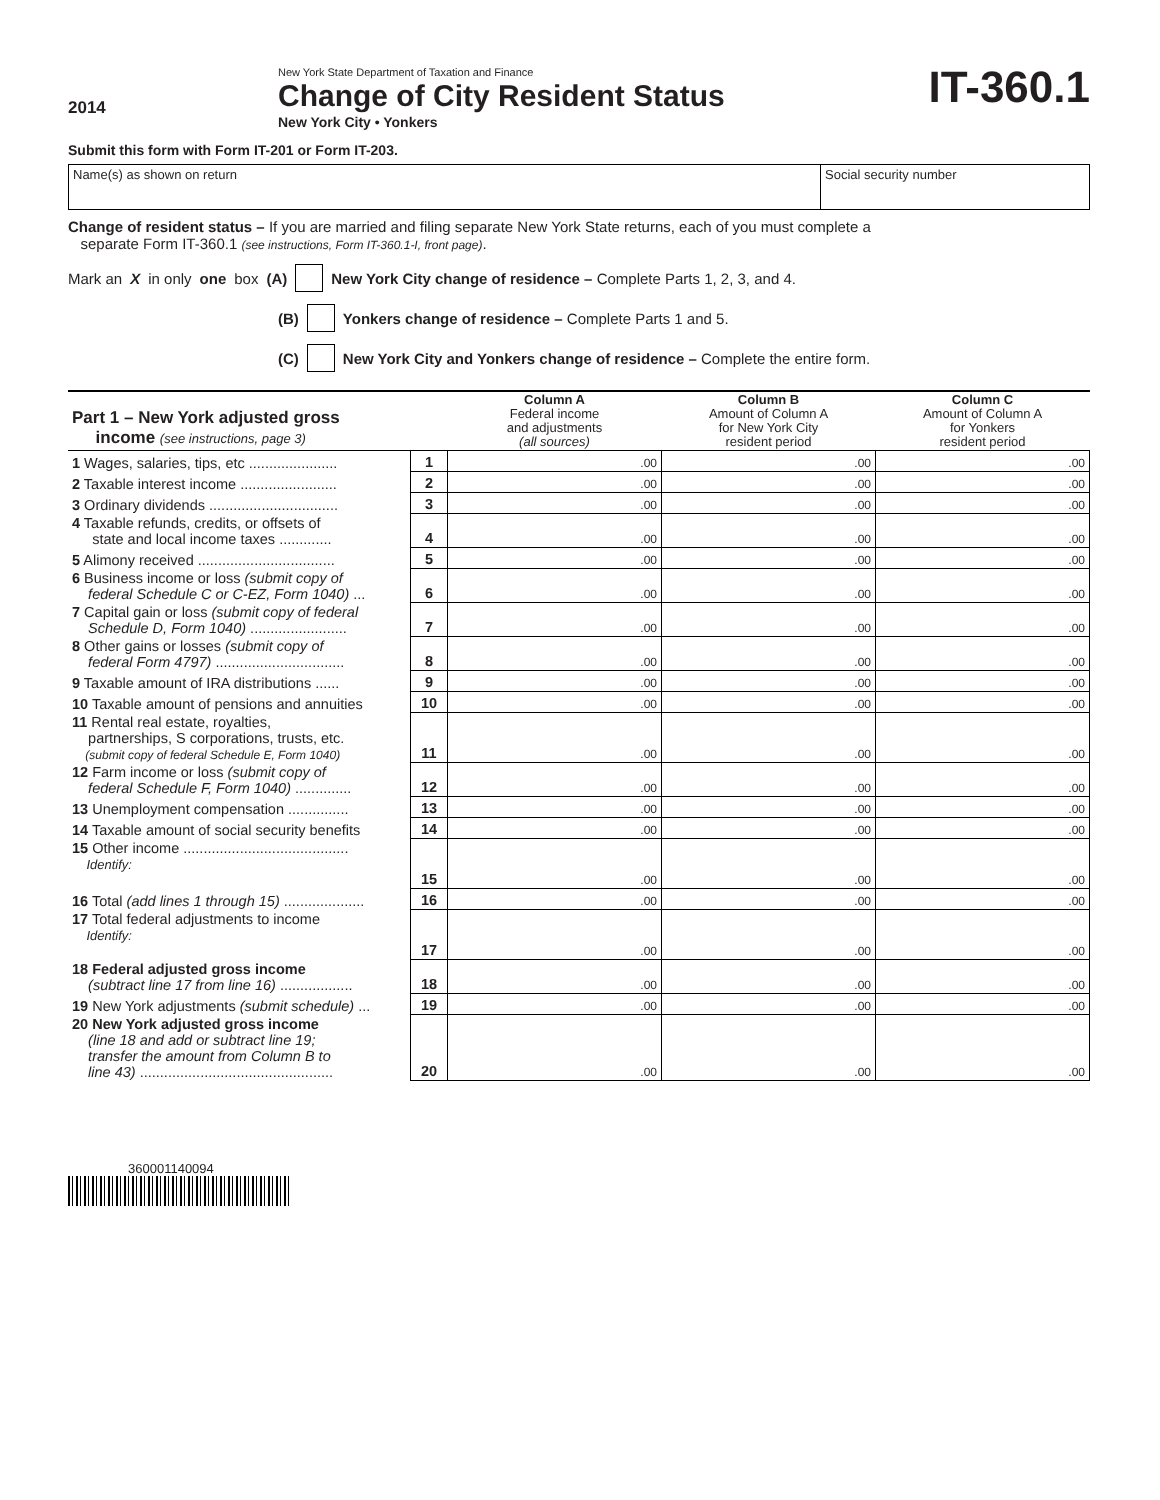2014
New York State Department of Taxation and Finance
Change of City Resident Status
New York City • Yonkers
IT-360.1
Submit this form with Form IT-201 or Form IT-203.
Name(s) as shown on return Social security number
Change of resident status – If you are married and filing separate New York State returns, each of you must complete a
separate Form IT-360.1 (see instructions, Form IT-360.1-I, front page).
Mark an X in only one box (A) New York City change of residence – Complete Parts 1, 2, 3, and 4.
(B) Yonkers change of residence – Complete Parts 1 and 5.
(C) New York City and Yonkers change of residence – Complete the entire form.
| Part 1 – New York adjusted gross income (see instructions, page 3) | | Column A Federal income and adjustments (all sources) | Column B Amount of Column A for New York City resident period | Column C Amount of Column A for Yonkers resident period |
| --- | --- | --- | --- | --- |
| 1 Wages, salaries, tips, etc ...................... | 1 | .00 | .00 | .00 |
| 2 Taxable interest income ........................ | 2 | .00 | .00 | .00 |
| 3 Ordinary dividends ................................ | 3 | .00 | .00 | .00 |
| 4 Taxable refunds, credits, or offsets of state and local income taxes ............. | 4 | .00 | .00 | .00 |
| 5 Alimony received .................................. | 5 | .00 | .00 | .00 |
| 6 Business income or loss (submit copy of federal Schedule C or C-EZ, Form 1040) ... | 6 | .00 | .00 | .00 |
| 7 Capital gain or loss (submit copy of federal Schedule D, Form 1040) ........................ | 7 | .00 | .00 | .00 |
| 8 Other gains or losses (submit copy of federal Form 4797) ................................ | 8 | .00 | .00 | .00 |
| 9 Taxable amount of IRA distributions ...... | 9 | .00 | .00 | .00 |
| 10 Taxable amount of pensions and annuities | 10 | .00 | .00 | .00 |
| 11 Rental real estate, royalties, partnerships, S corporations, trusts, etc. (submit copy of federal Schedule E, Form 1040) | 11 | .00 | .00 | .00 |
| 12 Farm income or loss (submit copy of federal Schedule F, Form 1040) .............. | 12 | .00 | .00 | .00 |
| 13 Unemployment compensation ............... | 13 | .00 | .00 | .00 |
| 14 Taxable amount of social security benefits | 14 | .00 | .00 | .00 |
| 15 Other income ......................................... Identify: | 15 | .00 | .00 | .00 |
| 16 Total (add lines 1 through 15) .................... | 16 | .00 | .00 | .00 |
| 17 Total federal adjustments to income Identify: | 17 | .00 | .00 | .00 |
| 18 Federal adjusted gross income (subtract line 17 from line 16) .................. | 18 | .00 | .00 | .00 |
| 19 New York adjustments (submit schedule) ... | 19 | .00 | .00 | .00 |
| 20 New York adjusted gross income (line 18 and add or subtract line 19; transfer the amount from Column B to line 43) ................................................ | 20 | .00 | .00 | .00 |
360001140094